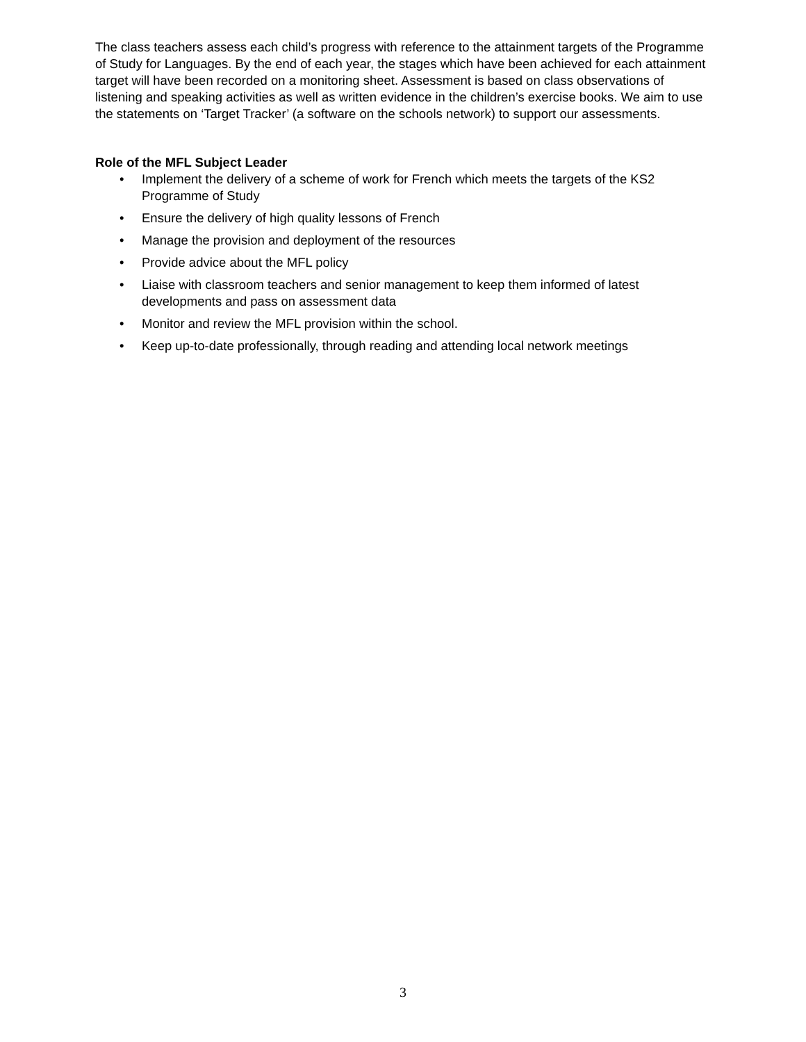The class teachers assess each child’s progress with reference to the attainment targets of the Programme of Study for Languages. By the end of each year, the stages which have been achieved for each attainment target will have been recorded on a monitoring sheet. Assessment is based on class observations of listening and speaking activities as well as written evidence in the children’s exercise books. We aim to use the statements on ‘Target Tracker’ (a software on the schools network) to support our assessments.
Role of the MFL Subject Leader
• Implement the delivery of a scheme of work for French which meets the targets of the KS2 Programme of Study
• Ensure the delivery of high quality lessons of French
• Manage the provision and deployment of the resources
• Provide advice about the MFL policy
• Liaise with classroom teachers and senior management to keep them informed of latest developments and pass on assessment data
• Monitor and review the MFL provision within the school.
• Keep up-to-date professionally, through reading and attending local network meetings
3